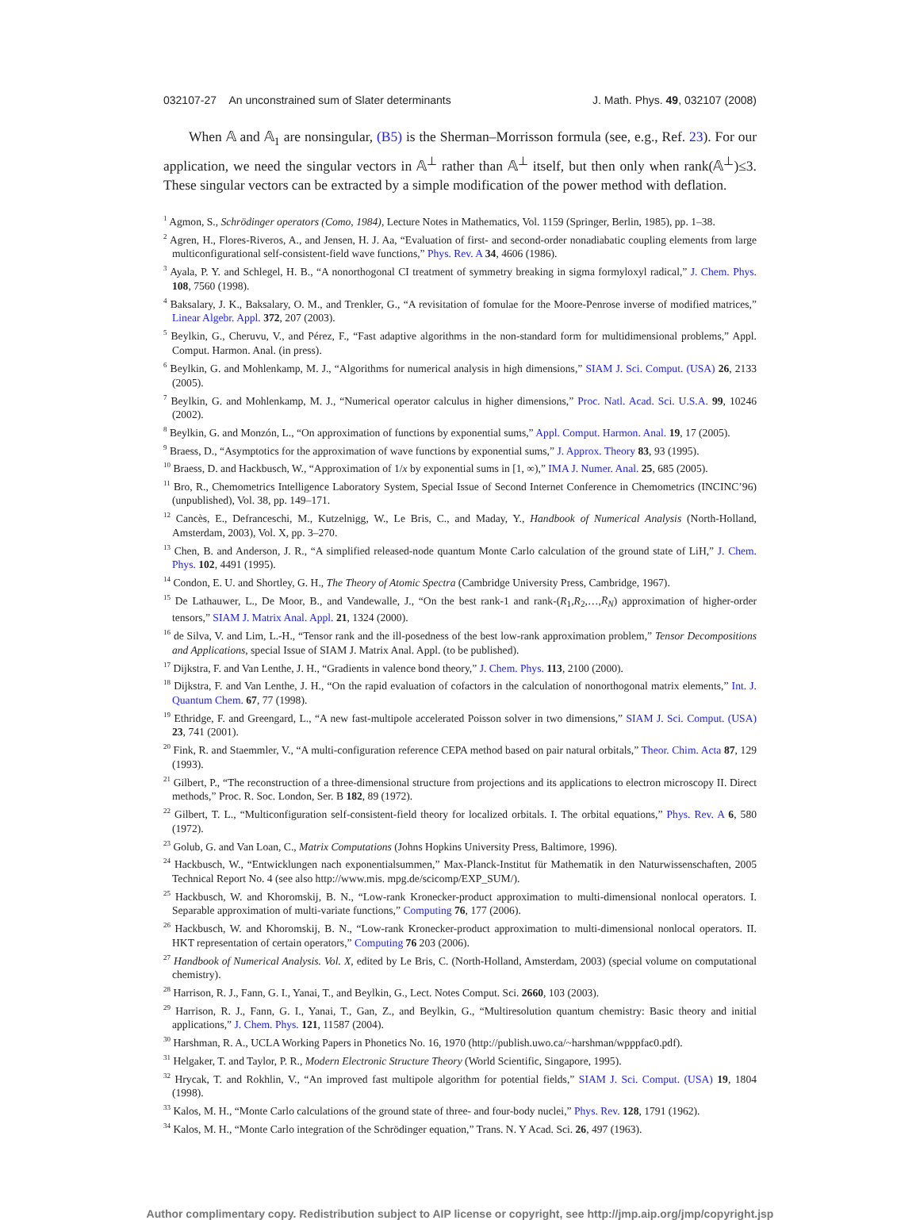032107-27 An unconstrained sum of Slater determinants J. Math. Phys. 49, 032107 (2008)
When 𝔸 and 𝔸<sub>1</sub> are nonsingular, (B5) is the Sherman–Morrisson formula (see, e.g., Ref. 23). For our application, we need the singular vectors in 𝔸<sup>⊥</sup> rather than 𝔸<sup>⊥</sup> itself, but then only when rank(𝔸<sup>⊥</sup>)≤3. These singular vectors can be extracted by a simple modification of the power method with deflation.
<sup>1</sup> Agmon, S., Schrödinger operators (Como, 1984), Lecture Notes in Mathematics, Vol. 1159 (Springer, Berlin, 1985), pp. 1–38.
<sup>2</sup> Agren, H., Flores-Riveros, A., and Jensen, H. J. Aa, “Evaluation of first- and second-order nonadiabatic coupling elements from large multiconfigurational self-consistent-field wave functions,” Phys. Rev. A 34, 4606 (1986).
<sup>3</sup> Ayala, P. Y. and Schlegel, H. B., “A nonorthogonal CI treatment of symmetry breaking in sigma formyloxyl radical,” J. Chem. Phys. 108, 7560 (1998).
<sup>4</sup> Baksalary, J. K., Baksalary, O. M., and Trenkler, G., “A revisitation of fomulae for the Moore-Penrose inverse of modified matrices,” Linear Algebr. Appl. 372, 207 (2003).
<sup>5</sup> Beylkin, G., Cheruvu, V., and Pérez, F., “Fast adaptive algorithms in the non-standard form for multidimensional problems,” Appl. Comput. Harmon. Anal. (in press).
<sup>6</sup> Beylkin, G. and Mohlenkamp, M. J., “Algorithms for numerical analysis in high dimensions,” SIAM J. Sci. Comput. (USA) 26, 2133 (2005).
<sup>7</sup> Beylkin, G. and Mohlenkamp, M. J., “Numerical operator calculus in higher dimensions,” Proc. Natl. Acad. Sci. U.S.A. 99, 10246 (2002).
<sup>8</sup> Beylkin, G. and Monzón, L., “On approximation of functions by exponential sums,” Appl. Comput. Harmon. Anal. 19, 17 (2005).
<sup>9</sup> Braess, D., “Asymptotics for the approximation of wave functions by exponential sums,” J. Approx. Theory 83, 93 (1995).
<sup>10</sup> Braess, D. and Hackbusch, W., “Approximation of 1/x by exponential sums in [1, ∞),” IMA J. Numer. Anal. 25, 685 (2005).
<sup>11</sup> Bro, R., Chemometrics Intelligence Laboratory System, Special Issue of Second Internet Conference in Chemometrics (INCINC’96) (unpublished), Vol. 38, pp. 149–171.
<sup>12</sup> Cancès, E., Defranceschi, M., Kutzelnigg, W., Le Bris, C., and Maday, Y., Handbook of Numerical Analysis (North-Holland, Amsterdam, 2003), Vol. X, pp. 3–270.
<sup>13</sup> Chen, B. and Anderson, J. R., “A simplified released-node quantum Monte Carlo calculation of the ground state of LiH,” J. Chem. Phys. 102, 4491 (1995).
<sup>14</sup> Condon, E. U. and Shortley, G. H., The Theory of Atomic Spectra (Cambridge University Press, Cambridge, 1967).
<sup>15</sup> De Lathauwer, L., De Moor, B., and Vandewalle, J., “On the best rank-1 and rank-(R<sub>1</sub>,R<sub>2</sub>,…,R<sub>N</sub>) approximation of higher-order tensors,” SIAM J. Matrix Anal. Appl. 21, 1324 (2000).
<sup>16</sup> de Silva, V. and Lim, L.-H., “Tensor rank and the ill-posedness of the best low-rank approximation problem,” Tensor Decompositions and Applications, special Issue of SIAM J. Matrix Anal. Appl. (to be published).
<sup>17</sup> Dijkstra, F. and Van Lenthe, J. H., “Gradients in valence bond theory,” J. Chem. Phys. 113, 2100 (2000).
<sup>18</sup> Dijkstra, F. and Van Lenthe, J. H., “On the rapid evaluation of cofactors in the calculation of nonorthogonal matrix elements,” Int. J. Quantum Chem. 67, 77 (1998).
<sup>19</sup> Ethridge, F. and Greengard, L., “A new fast-multipole accelerated Poisson solver in two dimensions,” SIAM J. Sci. Comput. (USA) 23, 741 (2001).
<sup>20</sup> Fink, R. and Staemmler, V., “A multi-configuration reference CEPA method based on pair natural orbitals,” Theor. Chim. Acta 87, 129 (1993).
<sup>21</sup> Gilbert, P., “The reconstruction of a three-dimensional structure from projections and its applications to electron microscopy II. Direct methods,” Proc. R. Soc. London, Ser. B 182, 89 (1972).
<sup>22</sup> Gilbert, T. L., “Multiconfiguration self-consistent-field theory for localized orbitals. I. The orbital equations,” Phys. Rev. A 6, 580 (1972).
<sup>23</sup> Golub, G. and Van Loan, C., Matrix Computations (Johns Hopkins University Press, Baltimore, 1996).
<sup>24</sup> Hackbusch, W., “Entwicklungen nach exponentialsummen,” Max-Planck-Institut für Mathematik in den Naturwissenschaften, 2005 Technical Report No. 4 (see also http://www.mis. mpg.de/scicomp/EXP_SUM/).
<sup>25</sup> Hackbusch, W. and Khoromskij, B. N., “Low-rank Kronecker-product approximation to multi-dimensional nonlocal operators. I. Separable approximation of multi-variate functions,” Computing 76, 177 (2006).
<sup>26</sup> Hackbusch, W. and Khoromskij, B. N., “Low-rank Kronecker-product approximation to multi-dimensional nonlocal operators. II. HKT representation of certain operators,” Computing 76 203 (2006).
<sup>27</sup> Handbook of Numerical Analysis. Vol. X, edited by Le Bris, C. (North-Holland, Amsterdam, 2003) (special volume on computational chemistry).
<sup>28</sup> Harrison, R. J., Fann, G. I., Yanai, T., and Beylkin, G., Lect. Notes Comput. Sci. 2660, 103 (2003).
<sup>29</sup> Harrison, R. J., Fann, G. I., Yanai, T., Gan, Z., and Beylkin, G., “Multiresolution quantum chemistry: Basic theory and initial applications,” J. Chem. Phys. 121, 11587 (2004).
<sup>30</sup> Harshman, R. A., UCLA Working Papers in Phonetics No. 16, 1970 (http://publish.uwo.ca/~harshman/wpppfac0.pdf).
<sup>31</sup> Helgaker, T. and Taylor, P. R., Modern Electronic Structure Theory (World Scientific, Singapore, 1995).
<sup>32</sup> Hrycak, T. and Rokhlin, V., “An improved fast multipole algorithm for potential fields,” SIAM J. Sci. Comput. (USA) 19, 1804 (1998).
<sup>33</sup> Kalos, M. H., “Monte Carlo calculations of the ground state of three- and four-body nuclei,” Phys. Rev. 128, 1791 (1962).
<sup>34</sup> Kalos, M. H., “Monte Carlo integration of the Schrödinger equation,” Trans. N. Y Acad. Sci. 26, 497 (1963).
Author complimentary copy. Redistribution subject to AIP license or copyright, see http://jmp.aip.org/jmp/copyright.jsp